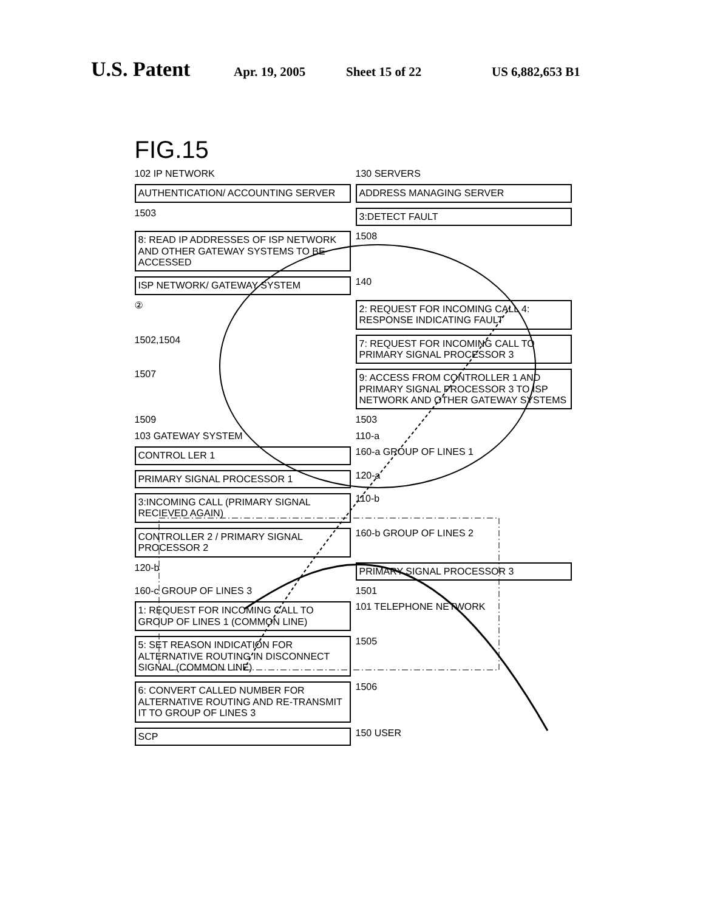U.S. Patent Apr. 19, 2005 Sheet 15 of 22 US 6,882,653 B1
FIG.15
102 IP NETWORK
130 SERVERS
AUTHENTICATION/ ACCOUNTING SERVER
ADDRESS MANAGING SERVER
1503
3:DETECT FAULT
8: READ IP ADDRESSES OF ISP NETWORK AND OTHER GATEWAY SYSTEMS TO BE ACCESSED
1508
ISP NETWORK/ GATEWAY SYSTEM
140
②
2: REQUEST FOR INCOMING CALL 4: RESPONSE INDICATING FAULT
1502,1504
7: REQUEST FOR INCOMING CALL TO PRIMARY SIGNAL PROCESSOR 3
1507
9: ACCESS FROM CONTROLLER 1 AND PRIMARY SIGNAL PROCESSOR 3 TO ISP NETWORK AND OTHER GATEWAY SYSTEMS
1509
1503
103 GATEWAY SYSTEM
110-a
CONTROL LER 1
160-a GROUP OF LINES 1
PRIMARY SIGNAL PROCESSOR 1
120-a
3:INCOMING CALL (PRIMARY SIGNAL RECIEVED AGAIN)
110-b
CONTROLLER 2 / PRIMARY SIGNAL PROCESSOR 2
160-b GROUP OF LINES 2
120-b
PRIMARY SIGNAL PROCESSOR 3
160-c GROUP OF LINES 3
1501
1: REQUEST FOR INCOMING CALL TO GROUP OF LINES 1 (COMMON LINE)
101 TELEPHONE NETWORK
5: SET REASON INDICATION FOR ALTERNATIVE ROUTING IN DISCONNECT SIGNAL (COMMON LINE)
1505
6: CONVERT CALLED NUMBER FOR ALTERNATIVE ROUTING AND RE-TRANSMIT IT TO GROUP OF LINES 3
1506
SCP
150 USER